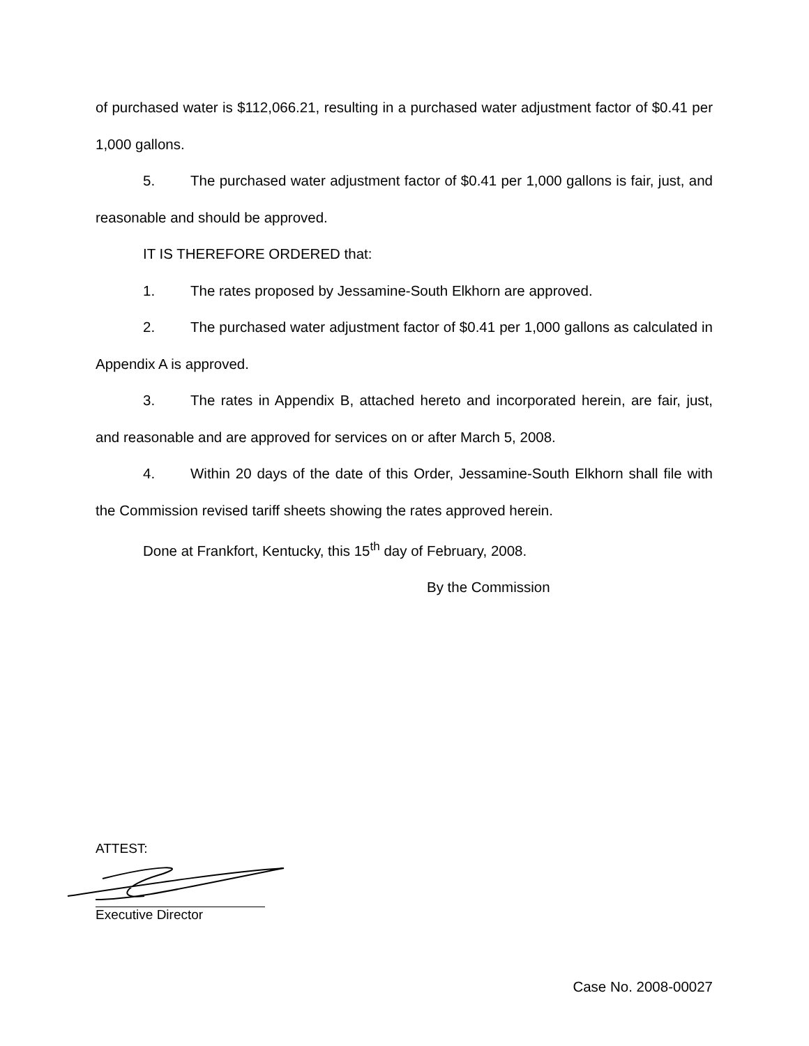of purchased water is $112,066.21, resulting in a purchased water adjustment factor of $0.41 per 1,000 gallons.
5. The purchased water adjustment factor of $0.41 per 1,000 gallons is fair, just, and reasonable and should be approved.
IT IS THEREFORE ORDERED that:
1. The rates proposed by Jessamine-South Elkhorn are approved.
2. The purchased water adjustment factor of $0.41 per 1,000 gallons as calculated in Appendix A is approved.
3. The rates in Appendix B, attached hereto and incorporated herein, are fair, just, and reasonable and are approved for services on or after March 5, 2008.
4. Within 20 days of the date of this Order, Jessamine-South Elkhorn shall file with the Commission revised tariff sheets showing the rates approved herein.
Done at Frankfort, Kentucky, this 15<sup>th</sup> day of February, 2008.
By the Commission
ATTEST:
Executive Director
Case No. 2008-00027